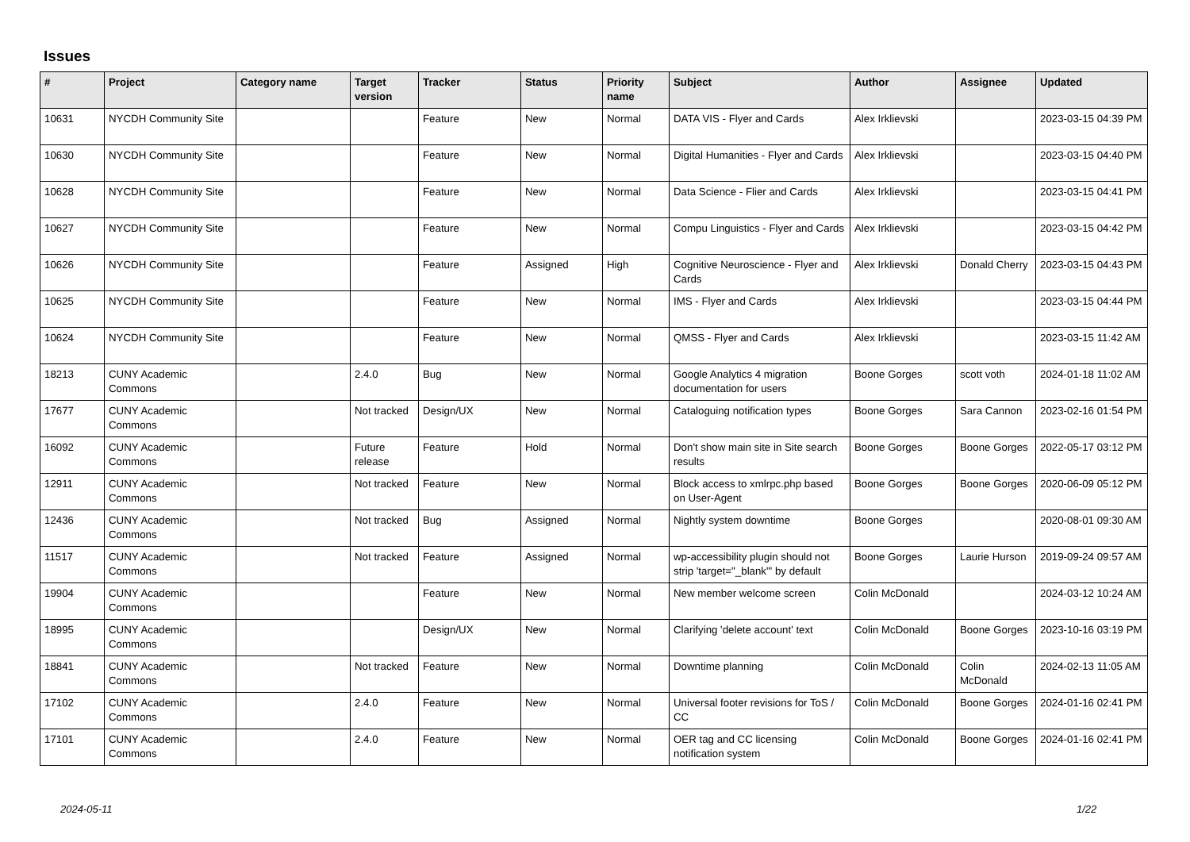Issues
| # | Project | Category name | Target version | Tracker | Status | Priority name | Subject | Author | Assignee | Updated |
| --- | --- | --- | --- | --- | --- | --- | --- | --- | --- | --- |
| 10631 | NYCDH Community Site | | | Feature | New | Normal | DATA VIS - Flyer and Cards | Alex Irklievski | | 2023-03-15 04:39 PM |
| 10630 | NYCDH Community Site | | | Feature | New | Normal | Digital Humanities - Flyer and Cards | Alex Irklievski | | 2023-03-15 04:40 PM |
| 10628 | NYCDH Community Site | | | Feature | New | Normal | Data Science - Flier and Cards | Alex Irklievski | | 2023-03-15 04:41 PM |
| 10627 | NYCDH Community Site | | | Feature | New | Normal | Compu Linguistics - Flyer and Cards | Alex Irklievski | | 2023-03-15 04:42 PM |
| 10626 | NYCDH Community Site | | | Feature | Assigned | High | Cognitive Neuroscience - Flyer and Cards | Alex Irklievski | Donald Cherry | 2023-03-15 04:43 PM |
| 10625 | NYCDH Community Site | | | Feature | New | Normal | IMS - Flyer and Cards | Alex Irklievski | | 2023-03-15 04:44 PM |
| 10624 | NYCDH Community Site | | | Feature | New | Normal | QMSS - Flyer and Cards | Alex Irklievski | | 2023-03-15 11:42 AM |
| 18213 | CUNY Academic Commons | | 2.4.0 | Bug | New | Normal | Google Analytics 4 migration documentation for users | Boone Gorges | scott voth | 2024-01-18 11:02 AM |
| 17677 | CUNY Academic Commons | | Not tracked | Design/UX | New | Normal | Cataloguing notification types | Boone Gorges | Sara Cannon | 2023-02-16 01:54 PM |
| 16092 | CUNY Academic Commons | | Future release | Feature | Hold | Normal | Don't show main site in Site search results | Boone Gorges | Boone Gorges | 2022-05-17 03:12 PM |
| 12911 | CUNY Academic Commons | | Not tracked | Feature | New | Normal | Block access to xmlrpc.php based on User-Agent | Boone Gorges | Boone Gorges | 2020-06-09 05:12 PM |
| 12436 | CUNY Academic Commons | | Not tracked | Bug | Assigned | Normal | Nightly system downtime | Boone Gorges | | 2020-08-01 09:30 AM |
| 11517 | CUNY Academic Commons | | Not tracked | Feature | Assigned | Normal | wp-accessibility plugin should not strip 'target="_blank"' by default | Boone Gorges | Laurie Hurson | 2019-09-24 09:57 AM |
| 19904 | CUNY Academic Commons | | | Feature | New | Normal | New member welcome screen | Colin McDonald | | 2024-03-12 10:24 AM |
| 18995 | CUNY Academic Commons | | | Design/UX | New | Normal | Clarifying 'delete account' text | Colin McDonald | Boone Gorges | 2023-10-16 03:19 PM |
| 18841 | CUNY Academic Commons | | Not tracked | Feature | New | Normal | Downtime planning | Colin McDonald | Colin McDonald | 2024-02-13 11:05 AM |
| 17102 | CUNY Academic Commons | | 2.4.0 | Feature | New | Normal | Universal footer revisions for ToS / CC | Colin McDonald | Boone Gorges | 2024-01-16 02:41 PM |
| 17101 | CUNY Academic Commons | | 2.4.0 | Feature | New | Normal | OER tag and CC licensing notification system | Colin McDonald | Boone Gorges | 2024-01-16 02:41 PM |
2024-05-11 1/22